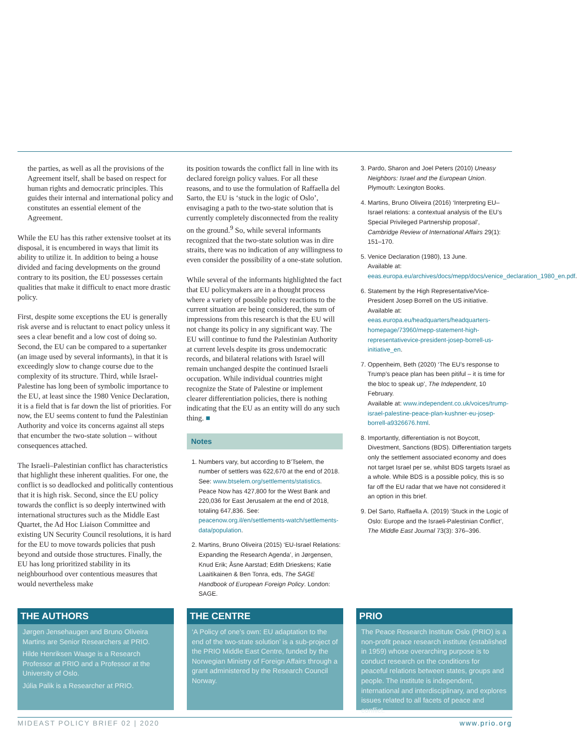the parties, as well as all the provisions of the Agreement itself, shall be based on respect for human rights and democratic principles. This guides their internal and international policy and constitutes an essential element of the Agreement.
While the EU has this rather extensive toolset at its disposal, it is encumbered in ways that limit its ability to utilize it. In addition to being a house divided and facing developments on the ground contrary to its position, the EU possesses certain qualities that make it difficult to enact more drastic policy.
First, despite some exceptions the EU is generally risk averse and is reluctant to enact policy unless it sees a clear benefit and a low cost of doing so. Second, the EU can be compared to a supertanker (an image used by several informants), in that it is exceedingly slow to change course due to the complexity of its structure. Third, while Israel-Palestine has long been of symbolic importance to the EU, at least since the 1980 Venice Declaration, it is a field that is far down the list of priorities. For now, the EU seems content to fund the Palestinian Authority and voice its concerns against all steps that encumber the two-state solution – without consequences attached.
The Israeli–Palestinian conflict has characteristics that highlight these inherent qualities. For one, the conflict is so deadlocked and politically contentious that it is high risk. Second, since the EU policy towards the conflict is so deeply intertwined with international structures such as the Middle East Quartet, the Ad Hoc Liaison Committee and existing UN Security Council resolutions, it is hard for the EU to move towards policies that push beyond and outside those structures. Finally, the EU has long prioritized stability in its neighbourhood over contentious measures that would nevertheless make
its position towards the conflict fall in line with its declared foreign policy values. For all these reasons, and to use the formulation of Raffaella del Sarto, the EU is ‘stuck in the logic of Oslo’, envisaging a path to the two-state solution that is currently completely disconnected from the reality on the ground.<sup>9</sup> So, while several informants recognized that the two-state solution was in dire straits, there was no indication of any willingness to even consider the possibility of a one-state solution.
While several of the informants highlighted the fact that EU policymakers are in a thought process where a variety of possible policy reactions to the current situation are being considered, the sum of impressions from this research is that the EU will not change its policy in any significant way. The EU will continue to fund the Palestinian Authority at current levels despite its gross undemocratic records, and bilateral relations with Israel will remain unchanged despite the continued Israeli occupation. While individual countries might recognize the State of Palestine or implement clearer differentiation policies, there is nothing indicating that the EU as an entity will do any such thing. ■
Notes
1. Numbers vary, but according to B’Tselem, the number of settlers was 622,670 at the end of 2018. See: www.btselem.org/settlements/statistics.
Peace Now has 427,800 for the West Bank and 220,036 for East Jerusalem at the end of 2018, totaling 647,836. See: peacenow.org.il/en/settlements-watch/settlements-data/population.
2. Martins, Bruno Oliveira (2015) ‘EU-Israel Relations: Expanding the Research Agenda’, in Jørgensen, Knud Erik; Åsne Aarstad; Edith Drieskens; Katie Laaitikainen & Ben Tonra, eds, The SAGE Handbook of European Foreign Policy. London: SAGE.
3. Pardo, Sharon and Joel Peters (2010) Uneasy Neighbors: Israel and the European Union. Plymouth: Lexington Books.
4. Martins, Bruno Oliveira (2016) ‘Interpreting EU–Israel relations: a contextual analysis of the EU’s Special Privileged Partnership proposal’, Cambridge Review of International Affairs 29(1): 151–170.
5. Venice Declaration (1980), 13 June.
Available at: eeas.europa.eu/archives/docs/mepp/docs/venice_declaration_1980_en.pdf.
6. Statement by the High Representative/Vice-President Josep Borrell on the US initiative. Available at: eeas.europa.eu/headquarters/headquarters-homepage/73960/mepp-statement-high-representativevice-president-josep-borrell-us-initiative_en.
7. Oppenheim, Beth (2020) ‘The EU’s response to Trump’s peace plan has been pitiful – it is time for the bloc to speak up’, The Independent, 10 February.
Available at: www.independent.co.uk/voices/trump-israel-palestine-peace-plan-kushner-eu-josep-borrell-a9326676.html.
8. Importantly, differentiation is not Boycott, Divestment, Sanctions (BDS). Differentiation targets only the settlement associated economy and does not target Israel per se, whilst BDS targets Israel as a whole. While BDS is a possible policy, this is so far off the EU radar that we have not considered it an option in this brief.
9. Del Sarto, Raffaella A. (2019) ‘Stuck in the Logic of Oslo: Europe and the Israeli-Palestinian Conflict’, The Middle East Journal 73(3): 376–396.
THE AUTHORS
Jørgen Jensehaugen and Bruno Oliveira Martins are Senior Researchers at PRIO.
Hilde Henriksen Waage is a Research Professor at PRIO and a Professor at the University of Oslo.
Júlia Palik is a Researcher at PRIO.
THE CENTRE
‘A Policy of one’s own: EU adaptation to the end of the two-state solution’ is a sub-project of the PRIO Middle East Centre, funded by the Norwegian Ministry of Foreign Affairs through a grant administered by the Research Council Norway.
PRIO
The Peace Research Institute Oslo (PRIO) is a non-profit peace research institute (established in 1959) whose overarching purpose is to conduct research on the conditions for peaceful relations between states, groups and people. The institute is independent, international and interdisciplinary, and explores issues related to all facets of peace and conflict.
MIDEAST POLICY BRIEF 02 | 2020 www.prio.org